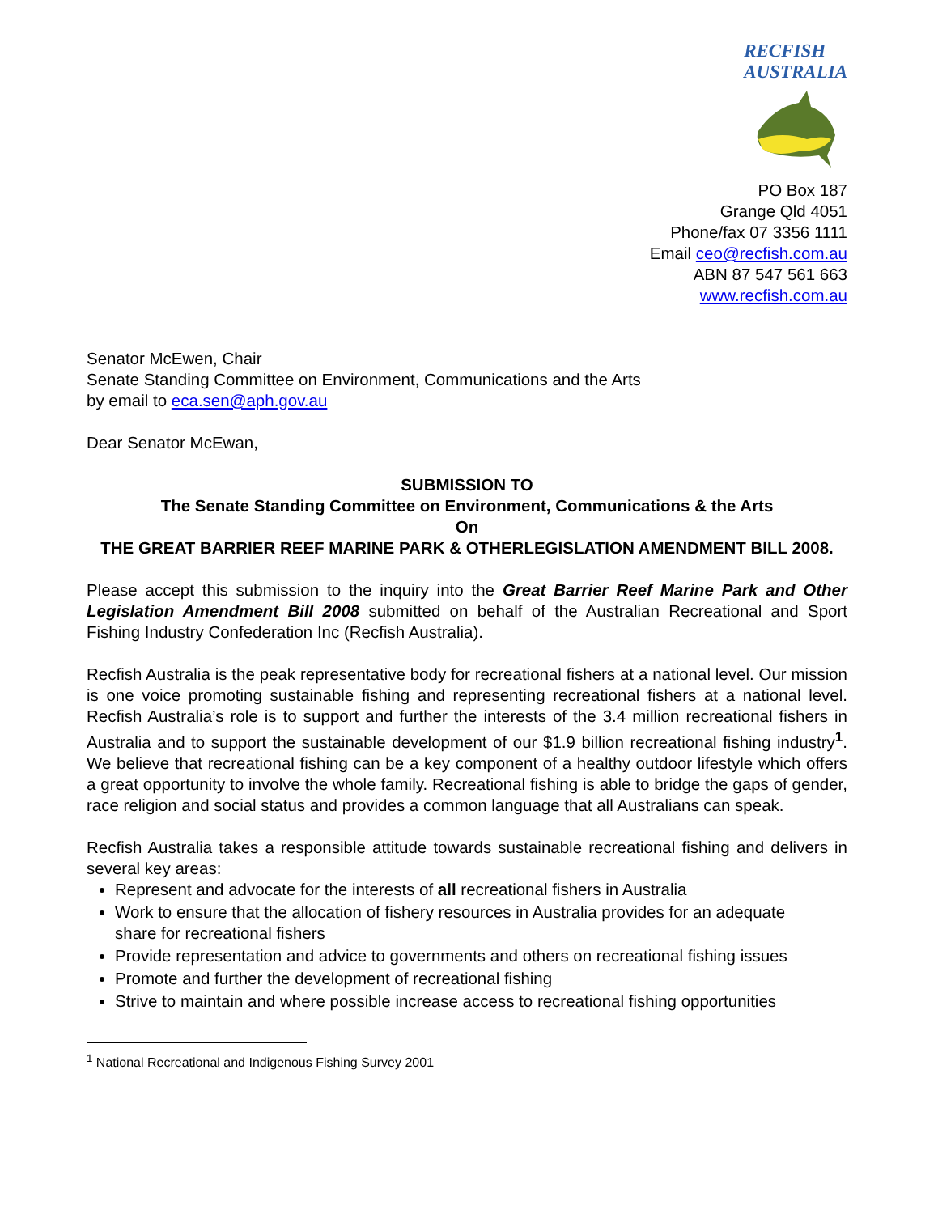RECFISH
AUSTRALIA
PO Box 187
Grange Qld 4051
Phone/fax 07 3356 1111
Email ceo@recfish.com.au
ABN 87 547 561 663
www.recfish.com.au
Senator McEwen, Chair
Senate Standing Committee on Environment, Communications and the Arts
by email to eca.sen@aph.gov.au
Dear Senator McEwan,
SUBMISSION TO
The Senate Standing Committee on Environment, Communications & the Arts
On
THE GREAT BARRIER REEF MARINE PARK & OTHERLEGISLATION AMENDMENT BILL 2008.
Please accept this submission to the inquiry into the Great Barrier Reef Marine Park and Other Legislation Amendment Bill 2008 submitted on behalf of the Australian Recreational and Sport Fishing Industry Confederation Inc (Recfish Australia).
Recfish Australia is the peak representative body for recreational fishers at a national level. Our mission is one voice promoting sustainable fishing and representing recreational fishers at a national level. Recfish Australia’s role is to support and further the interests of the 3.4 million recreational fishers in Australia and to support the sustainable development of our $1.9 billion recreational fishing industry<sup>1</sup>. We believe that recreational fishing can be a key component of a healthy outdoor lifestyle which offers a great opportunity to involve the whole family. Recreational fishing is able to bridge the gaps of gender, race religion and social status and provides a common language that all Australians can speak.
Recfish Australia takes a responsible attitude towards sustainable recreational fishing and delivers in several key areas:
Represent and advocate for the interests of all recreational fishers in Australia
Work to ensure that the allocation of fishery resources in Australia provides for an adequate share for recreational fishers
Provide representation and advice to governments and others on recreational fishing issues
Promote and further the development of recreational fishing
Strive to maintain and where possible increase access to recreational fishing opportunities
<sup>1</sup> National Recreational and Indigenous Fishing Survey 2001